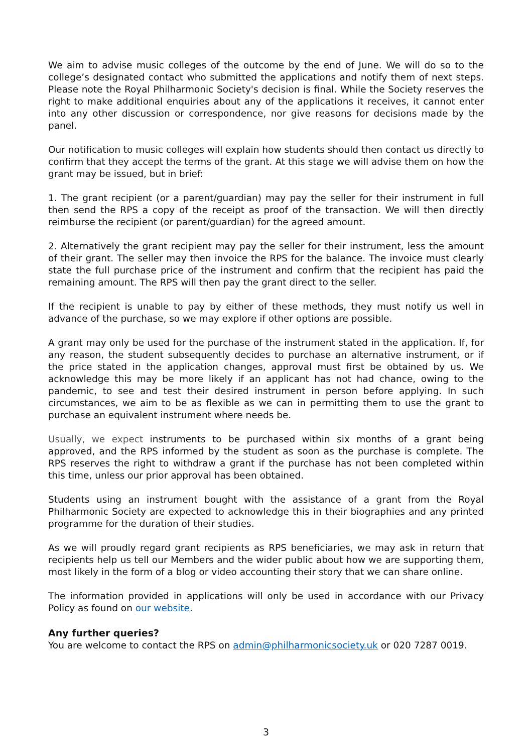We aim to advise music colleges of the outcome by the end of June. We will do so to the college’s designated contact who submitted the applications and notify them of next steps. Please note the Royal Philharmonic Society's decision is final. While the Society reserves the right to make additional enquiries about any of the applications it receives, it cannot enter into any other discussion or correspondence, nor give reasons for decisions made by the panel.
Our notification to music colleges will explain how students should then contact us directly to confirm that they accept the terms of the grant. At this stage we will advise them on how the grant may be issued, but in brief:
1. The grant recipient (or a parent/guardian) may pay the seller for their instrument in full then send the RPS a copy of the receipt as proof of the transaction. We will then directly reimburse the recipient (or parent/guardian) for the agreed amount.
2. Alternatively the grant recipient may pay the seller for their instrument, less the amount of their grant. The seller may then invoice the RPS for the balance. The invoice must clearly state the full purchase price of the instrument and confirm that the recipient has paid the remaining amount. The RPS will then pay the grant direct to the seller.
If the recipient is unable to pay by either of these methods, they must notify us well in advance of the purchase, so we may explore if other options are possible.
A grant may only be used for the purchase of the instrument stated in the application. If, for any reason, the student subsequently decides to purchase an alternative instrument, or if the price stated in the application changes, approval must first be obtained by us. We acknowledge this may be more likely if an applicant has not had chance, owing to the pandemic, to see and test their desired instrument in person before applying. In such circumstances, we aim to be as flexible as we can in permitting them to use the grant to purchase an equivalent instrument where needs be.
Usually, we expect instruments to be purchased within six months of a grant being approved, and the RPS informed by the student as soon as the purchase is complete. The RPS reserves the right to withdraw a grant if the purchase has not been completed within this time, unless our prior approval has been obtained.
Students using an instrument bought with the assistance of a grant from the Royal Philharmonic Society are expected to acknowledge this in their biographies and any printed programme for the duration of their studies.
As we will proudly regard grant recipients as RPS beneficiaries, we may ask in return that recipients help us tell our Members and the wider public about how we are supporting them, most likely in the form of a blog or video accounting their story that we can share online.
The information provided in applications will only be used in accordance with our Privacy Policy as found on our website.
Any further queries?
You are welcome to contact the RPS on admin@philharmonicsociety.uk or 020 7287 0019.
3